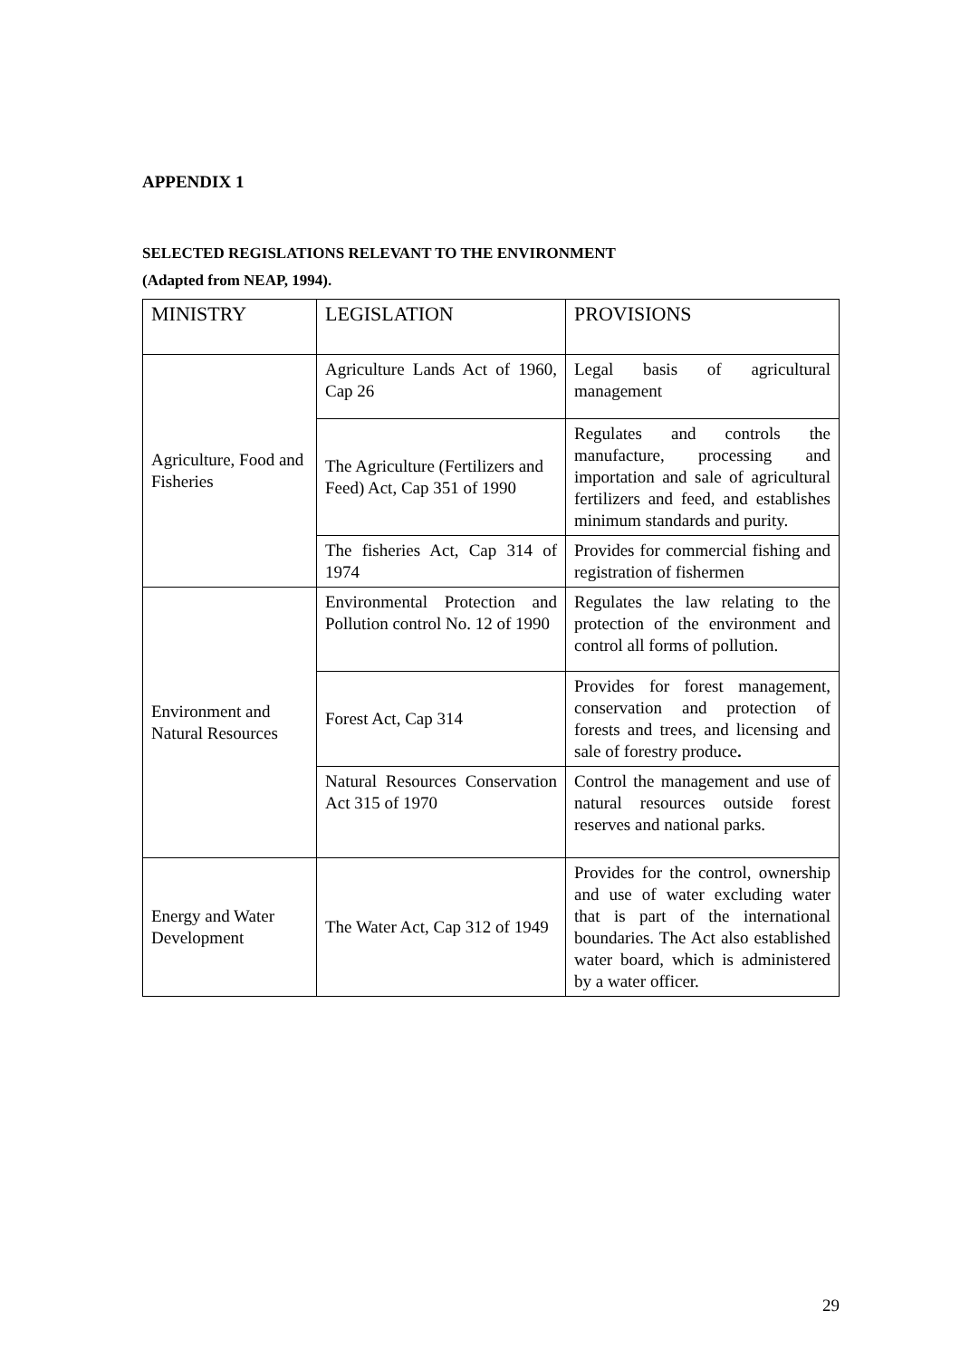APPENDIX 1
SELECTED REGISLATIONS RELEVANT TO THE ENVIRONMENT
(Adapted from NEAP, 1994).
| MINISTRY | LEGISLATION | PROVISIONS |
| --- | --- | --- |
| Agriculture, Food and Fisheries | Agriculture Lands Act of 1960, Cap 26 | Legal basis of agricultural management |
| | The Agriculture (Fertilizers and Feed) Act, Cap 351 of 1990 | Regulates and controls the manufacture, processing and importation and sale of agricultural fertilizers and feed, and establishes minimum standards and purity. |
| | The fisheries Act, Cap 314 of 1974 | Provides for commercial fishing and registration of fishermen |
| Environment and Natural Resources | Environmental Protection and Pollution control No. 12 of 1990 | Regulates the law relating to the protection of the environment and control all forms of pollution. |
| | Forest Act, Cap 314 | Provides for forest management, conservation and protection of forests and trees, and licensing and sale of forestry produce . |
| | Natural Resources Conservation Act 315 of 1970 | Control the management and use of natural resources outside forest reserves and national parks. |
| Energy and Water Development | The Water Act, Cap 312 of 1949 | Provides for the control, ownership and use of water excluding water that is part of the international boundaries. The Act also established water board, which is administered by a water officer. |
29